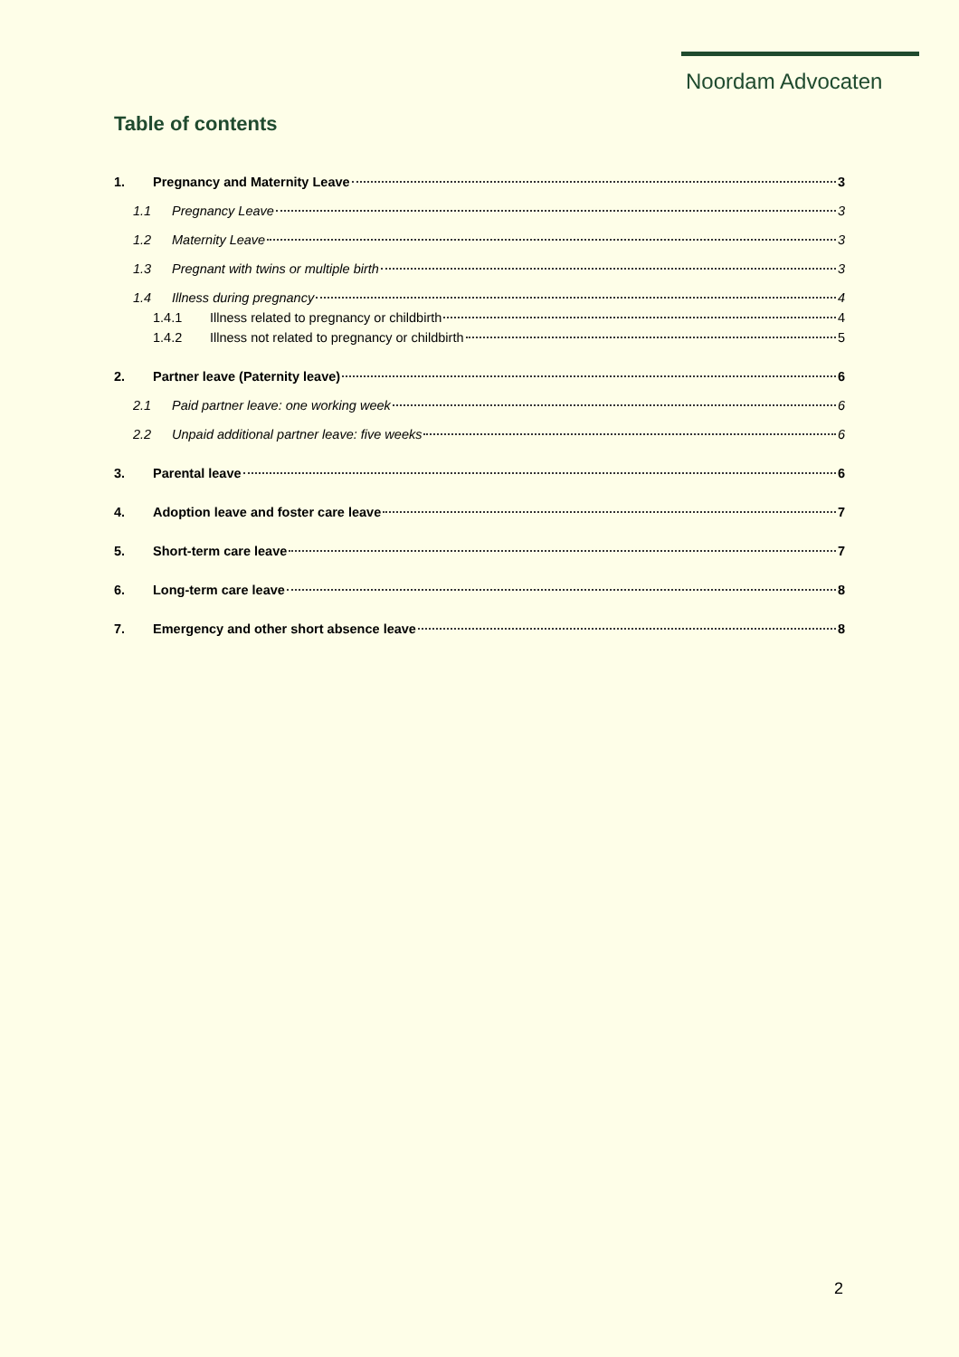Noordam Advocaten
Table of contents
1. Pregnancy and Maternity Leave 3
1.1 Pregnancy Leave 3
1.2 Maternity Leave 3
1.3 Pregnant with twins or multiple birth 3
1.4 Illness during pregnancy 4
1.4.1 Illness related to pregnancy or childbirth 4
1.4.2 Illness not related to pregnancy or childbirth 5
2. Partner leave (Paternity leave) 6
2.1 Paid partner leave: one working week 6
2.2 Unpaid additional partner leave: five weeks 6
3. Parental leave 6
4. Adoption leave and foster care leave 7
5. Short-term care leave 7
6. Long-term care leave 8
7. Emergency and other short absence leave 8
2